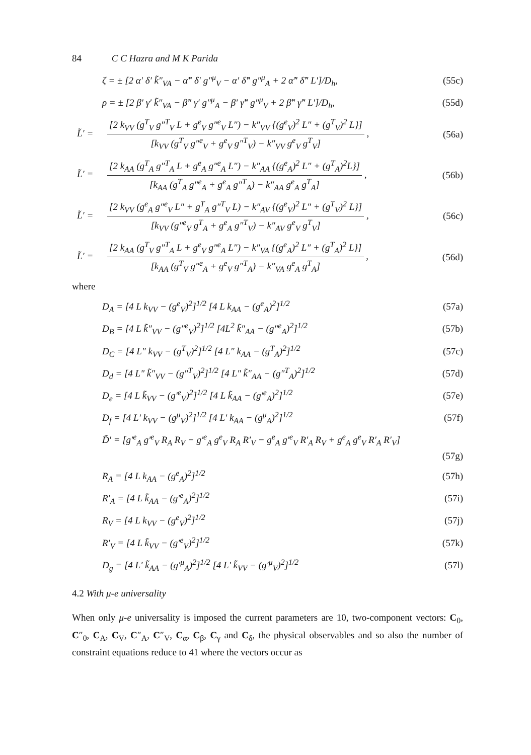84 C C Hazra and M K Parida
ζ = ± [2 α′ δ′ k̃″<sub>VA</sub> − α̃″ δ′ g″<sup>μ</sup><sub>V</sub> − α′ δ̃″ g″<sup>μ</sup><sub>A</sub> + 2 α̃″ δ̃″ L′]/D<sub>h</sub>,
(55c)
ρ = ± [2 β′ γ′ k̃″<sub>VA</sub> − β̃″ γ′ g″<sup>μ</sup><sub>A</sub> − β′ γ̃″ g″<sup>μ</sup><sub>V</sub> + 2 β̃″ γ̃″ L′]/D<sub>h</sub>,
(55d)
L̃′ = [2 k<sub>VV</sub> (g<sup>T</sup><sub>V</sub> g″<sup>T</sup><sub>V</sub> L + g<sup>e</sup><sub>V</sub> g″<sup>e</sup><sub>V</sub> L″) − k″<sub>VV</sub> {(g<sup>e</sup><sub>V</sub>)<sup>2</sup> L″ + (g<sup>T</sup><sub>V</sub>)<sup>2</sup> L}] [k<sub>VV</sub> (g<sup>T</sup><sub>V</sub> g″<sup>e</sup><sub>V</sub> + g<sup>e</sup><sub>V</sub> g″<sup>T</sup><sub>V</sub>) − k″<sub>VV</sub> g<sup>e</sup><sub>V</sub> g<sup>T</sup><sub>V</sub>] ,
(56a)
L̃′ = [2 k<sub>AA</sub> (g<sup>T</sup><sub>A</sub> g″<sup>T</sup><sub>A</sub> L + g<sup>e</sup><sub>A</sub> g″<sup>e</sup><sub>A</sub> L″) − k″<sub>AA</sub> {(g<sup>e</sup><sub>A</sub>)<sup>2</sup> L″ + (g<sup>T</sup><sub>A</sub>)<sup>2</sup>L}] [k<sub>AA</sub> (g<sup>T</sup><sub>A</sub> g″<sup>e</sup><sub>A</sub> + g<sup>e</sup><sub>A</sub> g″<sup>T</sup><sub>A</sub>) − k″<sub>AA</sub> g<sup>e</sup><sub>A</sub> g<sup>T</sup><sub>A</sub>] ,
(56b)
L̃′ = [2 k<sub>VV</sub> (g<sup>e</sup><sub>A</sub> g″<sup>e</sup><sub>V</sub> L″ + g<sup>T</sup><sub>A</sub> g″<sup>T</sup><sub>V</sub> L) − k″<sub>AV</sub> {(g<sup>e</sup><sub>V</sub>)<sup>2</sup> L″ + (g<sup>T</sup><sub>V</sub>)<sup>2</sup> L}] [k<sub>VV</sub> (g″<sup>e</sup><sub>V</sub> g<sup>T</sup><sub>A</sub> + g<sup>e</sup><sub>A</sub> g″<sup>T</sup><sub>V</sub>) − k″<sub>AV</sub> g<sup>e</sup><sub>V</sub> g<sup>T</sup><sub>V</sub>] ,
(56c)
L̃′ = [2 k<sub>AA</sub> (g<sup>T</sup><sub>V</sub> g″<sup>T</sup><sub>A</sub> L + g<sup>e</sup><sub>V</sub> g″<sup>e</sup><sub>A</sub> L″) − k″<sub>VA</sub> {(g<sup>e</sup><sub>A</sub>)<sup>2</sup> L″ + (g<sup>T</sup><sub>A</sub>)<sup>2</sup> L}] [k<sub>AA</sub> (g<sup>T</sup><sub>V</sub> g″<sup>e</sup><sub>A</sub> + g<sup>e</sup><sub>V</sub> g″<sup>T</sup><sub>A</sub>) − k″<sub>VA</sub> g<sup>e</sup><sub>A</sub> g<sup>T</sup><sub>A</sub>] ,
(56d)
where
D<sub>A</sub> = [4 L k<sub>VV</sub> − (g<sup>e</sup><sub>V</sub>)<sup>2</sup>]<sup>1/2</sup> [4 L k<sub>AA</sub> − (g<sup>e</sup><sub>A</sub>)<sup>2</sup>]<sup>1/2</sup>
(57a)
D<sub>B</sub> = [4 L k̃″<sub>VV</sub> − (g″<sup>e</sup><sub>V</sub>)<sup>2</sup>]<sup>1/2</sup> [4L<sup>2</sup> k̃″<sub>AA</sub> − (g″<sup>e</sup><sub>A</sub>)<sup>2</sup>]<sup>1/2</sup>
(57b)
D<sub>C</sub> = [4 L″ k<sub>VV</sub> − (g<sup>T</sup><sub>V</sub>)<sup>2</sup>]<sup>1/2</sup> [4 L″ k<sub>AA</sub> − (g<sup>T</sup><sub>A</sub>)<sup>2</sup>]<sup>1/2</sup>
(57c)
D<sub>d</sub> = [4 L″ k̃″<sub>VV</sub> − (g″<sup>T</sup><sub>V</sub>)<sup>2</sup>]<sup>1/2</sup> [4 L″ k̃″<sub>AA</sub> − (g″<sup>T</sup><sub>A</sub>)<sup>2</sup>]<sup>1/2</sup>
(57d)
D<sub>e</sub> = [4 L k̃<sub>VV</sub> − (g′<sup>e</sup><sub>V</sub>)<sup>2</sup>]<sup>1/2</sup> [4 L k̃<sub>AA</sub> − (g′<sup>e</sup><sub>A</sub>)<sup>2</sup>]<sup>1/2</sup>
(57e)
D<sub>f</sub> = [4 L′ k<sub>VV</sub> − (g<sup>μ</sup><sub>V</sub>)<sup>2</sup>]<sup>1/2</sup> [4 L′ k<sub>AA</sub> − (g<sup>μ</sup><sub>A</sub>)<sup>2</sup>]<sup>1/2</sup>
(57f)
D̃′ = [g′<sup>e</sup><sub>A</sub> g′<sup>e</sup><sub>V</sub> R<sub>A</sub> R<sub>V</sub> − g′<sup>e</sup><sub>A</sub> g<sup>e</sup><sub>V</sub> R<sub>A</sub> R′<sub>V</sub> − g<sup>e</sup><sub>A</sub> g′<sup>e</sup><sub>V</sub> R′<sub>A</sub> R<sub>V</sub> + g<sup>e</sup><sub>A</sub> g<sup>e</sup><sub>V</sub> R′<sub>A</sub> R′<sub>V</sub>]
(57g)
R<sub>A</sub> = [4 L k<sub>AA</sub> − (g<sup>e</sup><sub>A</sub>)<sup>2</sup>]<sup>1/2</sup> (57h)
R′<sub>A</sub> = [4 L k̃<sub>AA</sub> − (g′<sup>e</sup><sub>A</sub>)<sup>2</sup>]<sup>1/2</sup> (57i)
R<sub>V</sub> = [4 L k<sub>VV</sub> − (g<sup>e</sup><sub>V</sub>)<sup>2</sup>]<sup>1/2</sup> (57j)
R′<sub>V</sub> = [4 L k̃<sub>VV</sub> − (g′<sup>e</sup><sub>V</sub>)<sup>2</sup>]<sup>1/2</sup> (57k)
D<sub>g</sub> = [4 L′ k̃<sub>AA</sub> − (g′<sup>μ</sup><sub>A</sub>)<sup>2</sup>]<sup>1/2</sup> [4 L′ k̃<sub>VV</sub> − (g′<sup>μ</sup><sub>V</sub>)<sup>2</sup>]<sup>1/2</sup>
(57l)
4.2 With μ-e universality
When only μ-e universality is imposed the current parameters are 10, two-component vectors: C<sub>0</sub>, C″<sub>0</sub>, C<sub>A</sub>, C<sub>V</sub>, C″<sub>A</sub>, C″<sub>V</sub>, C<sub>α</sub>, C<sub>β</sub>, C<sub>γ</sub> and C<sub>δ</sub>, the physical observables and so also the number of constraint equations reduce to 41 where the vectors occur as